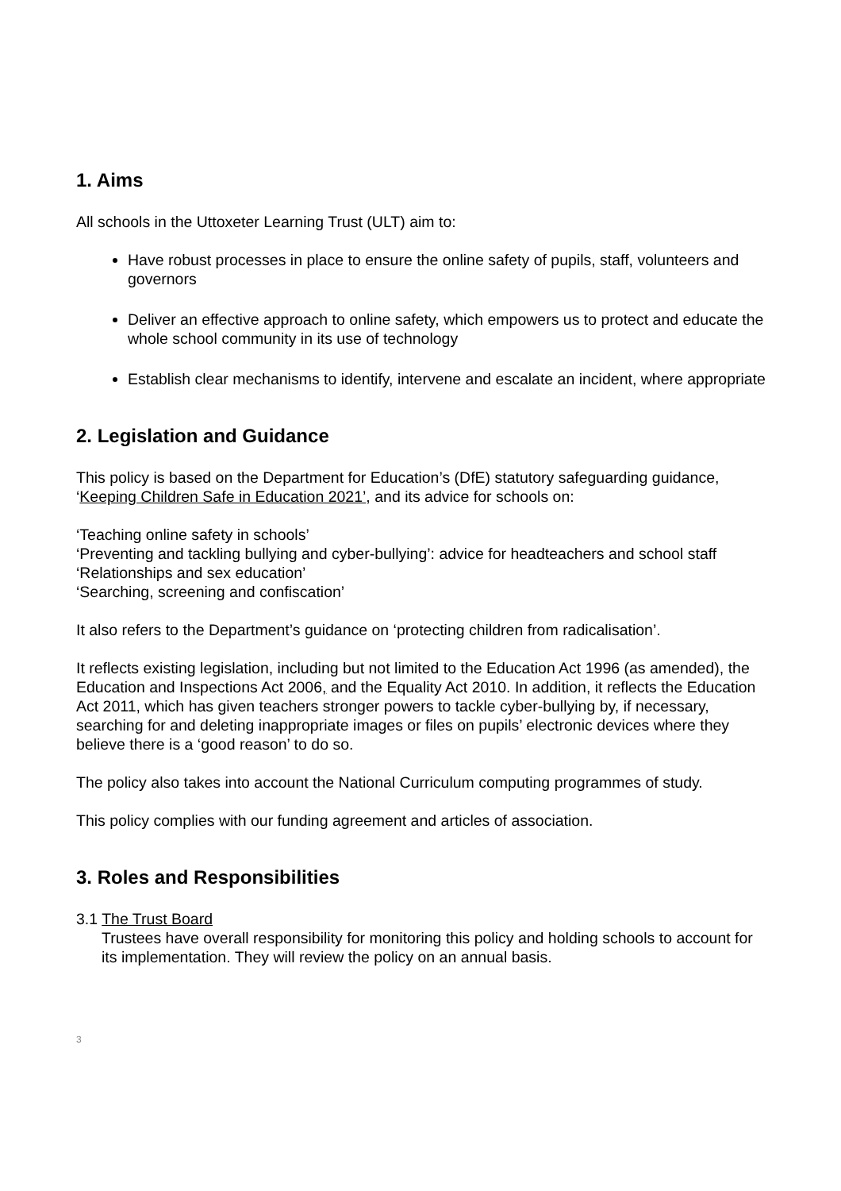1. Aims
All schools in the Uttoxeter Learning Trust (ULT) aim to:
Have robust processes in place to ensure the online safety of pupils, staff, volunteers and governors
Deliver an effective approach to online safety, which empowers us to protect and educate the whole school community in its use of technology
Establish clear mechanisms to identify, intervene and escalate an incident, where appropriate
2. Legislation and Guidance
This policy is based on the Department for Education’s (DfE) statutory safeguarding guidance, ‘Keeping Children Safe in Education 2021’, and its advice for schools on:
‘Teaching online safety in schools’
‘Preventing and tackling bullying and cyber-bullying’: advice for headteachers and school staff
‘Relationships and sex education’
‘Searching, screening and confiscation’
It also refers to the Department’s guidance on ‘protecting children from radicalisation’.
It reflects existing legislation, including but not limited to the Education Act 1996 (as amended), the Education and Inspections Act 2006, and the Equality Act 2010. In addition, it reflects the Education Act 2011, which has given teachers stronger powers to tackle cyber-bullying by, if necessary, searching for and deleting inappropriate images or files on pupils’ electronic devices where they believe there is a ‘good reason’ to do so.
The policy also takes into account the National Curriculum computing programmes of study.
This policy complies with our funding agreement and articles of association.
3. Roles and Responsibilities
3.1 The Trust Board
Trustees have overall responsibility for monitoring this policy and holding schools to account for its implementation. They will review the policy on an annual basis.
3